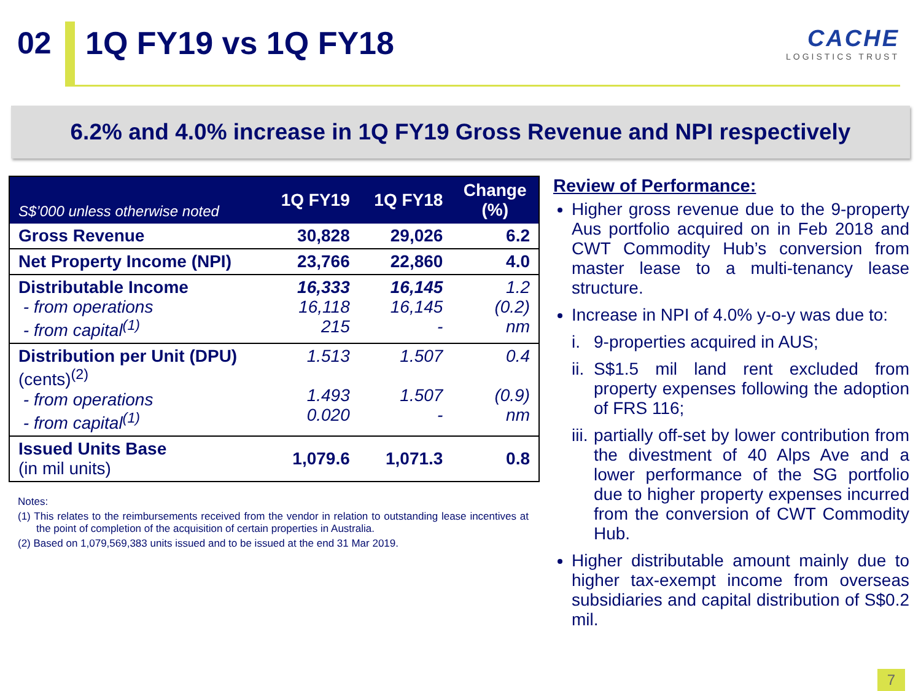02 1Q FY19 vs 1Q FY18
CACHE
LOGISTICS TRUST
6.2% and 4.0% increase in 1Q FY19 Gross Revenue and NPI respectively
| S$’000 unless otherwise noted | 1Q FY19 | 1Q FY18 | Change (%) |
| --- | --- | --- | --- |
| Gross Revenue | 30,828 | 29,026 | 6.2 |
| Net Property Income (NPI) | 23,766 | 22,860 | 4.0 |
| Distributable Income - from operations - from capital<sup>(1)</sup> | 16,333 16,118 215 | 16,145 16,145 - | 1.2 (0.2) nm |
| Distribution per Unit (DPU) (cents)<sup>(2)</sup> - from operations - from capital<sup>(1)</sup> | 1.513 1.493 0.020 | 1.507 1.507 - | 0.4 (0.9) nm |
| Issued Units Base (in mil units) | 1,079.6 | 1,071.3 | 0.8 |
Notes:
(1) This relates to the reimbursements received from the vendor in relation to outstanding lease incentives at the point of completion of the acquisition of certain properties in Australia.
(2) Based on 1,079,569,383 units issued and to be issued at the end 31 Mar 2019.
Review of Performance:
Higher gross revenue due to the 9-property Aus portfolio acquired on in Feb 2018 and CWT Commodity Hub’s conversion from master lease to a multi-tenancy lease structure.
Increase in NPI of 4.0% y-o-y was due to:
i. 9-properties acquired in AUS;
ii. S$1.5 mil land rent excluded from property expenses following the adoption of FRS 116;
iii. partially off-set by lower contribution from the divestment of 40 Alps Ave and a lower performance of the SG portfolio due to higher property expenses incurred from the conversion of CWT Commodity Hub.
Higher distributable amount mainly due to higher tax-exempt income from overseas subsidiaries and capital distribution of S$0.2 mil.
7